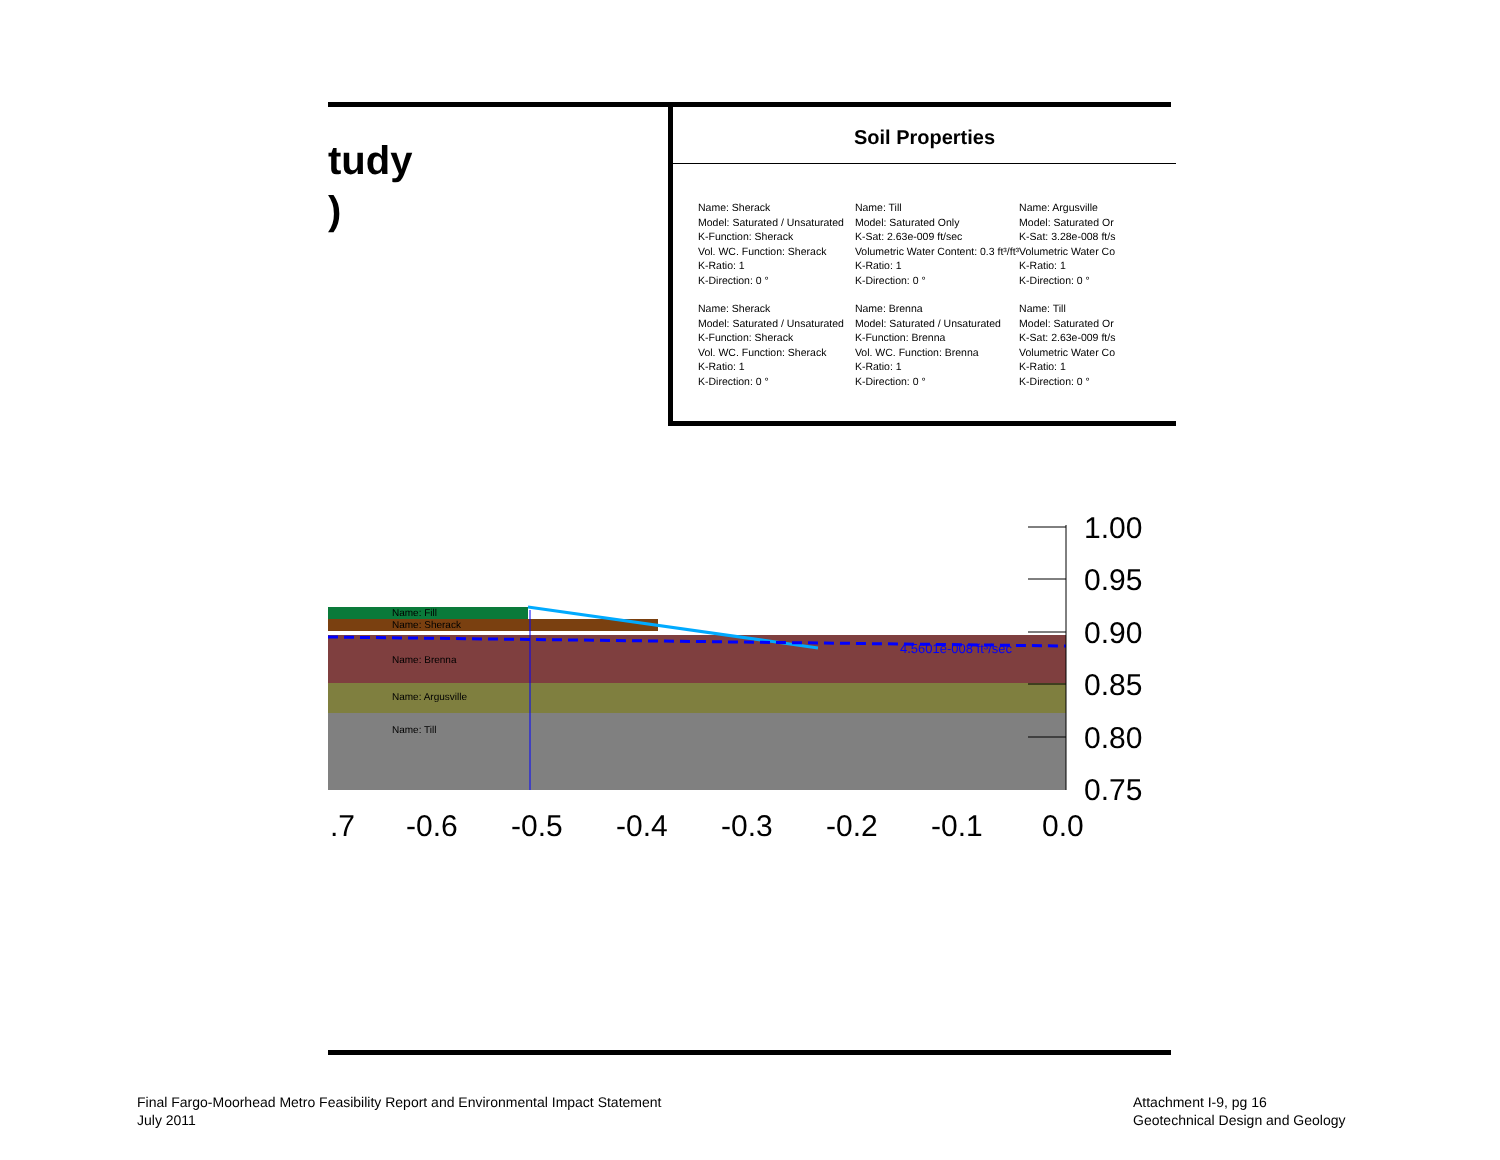tudy
)
Soil Properties
Name: Sherack
Model: Saturated / Unsaturated
K-Function: Sherack
Vol. WC. Function: Sherack
K-Ratio: 1
K-Direction: 0 °
Name: Sherack
Model: Saturated / Unsaturated
K-Function: Sherack
Vol. WC. Function: Sherack
K-Ratio: 1
K-Direction: 0 °
Name: Till
Model: Saturated Only
K-Sat: 2.63e-009 ft/sec
Volumetric Water Content: 0.3 ft³/ft³
K-Ratio: 1
K-Direction: 0 °
Name: Brenna
Model: Saturated / Unsaturated
K-Function: Brenna
Vol. WC. Function: Brenna
K-Ratio: 1
K-Direction: 0 °
Name: Argusville
Model: Saturated Or
K-Sat: 3.28e-008 ft/s
Volumetric Water Co
K-Ratio: 1
K-Direction: 0 °
Name: Till
Model: Saturated Or
K-Sat: 2.63e-009 ft/s
Volumetric Water Co
K-Ratio: 1
K-Direction: 0 °
Name: Fill
Name: Sherack
Name: Brenna
Name: Argusville
Name: Till
4.5601e-008 ft³/sec
1.00
0.95
0.90
0.85
0.80
0.75
.7
-0.6
-0.5
-0.4
-0.3
-0.2
-0.1
0.0
Final Fargo-Moorhead Metro Feasibility Report and Environmental Impact Statement
July 2011
Attachment I-9, pg 16
Geotechnical Design and Geology